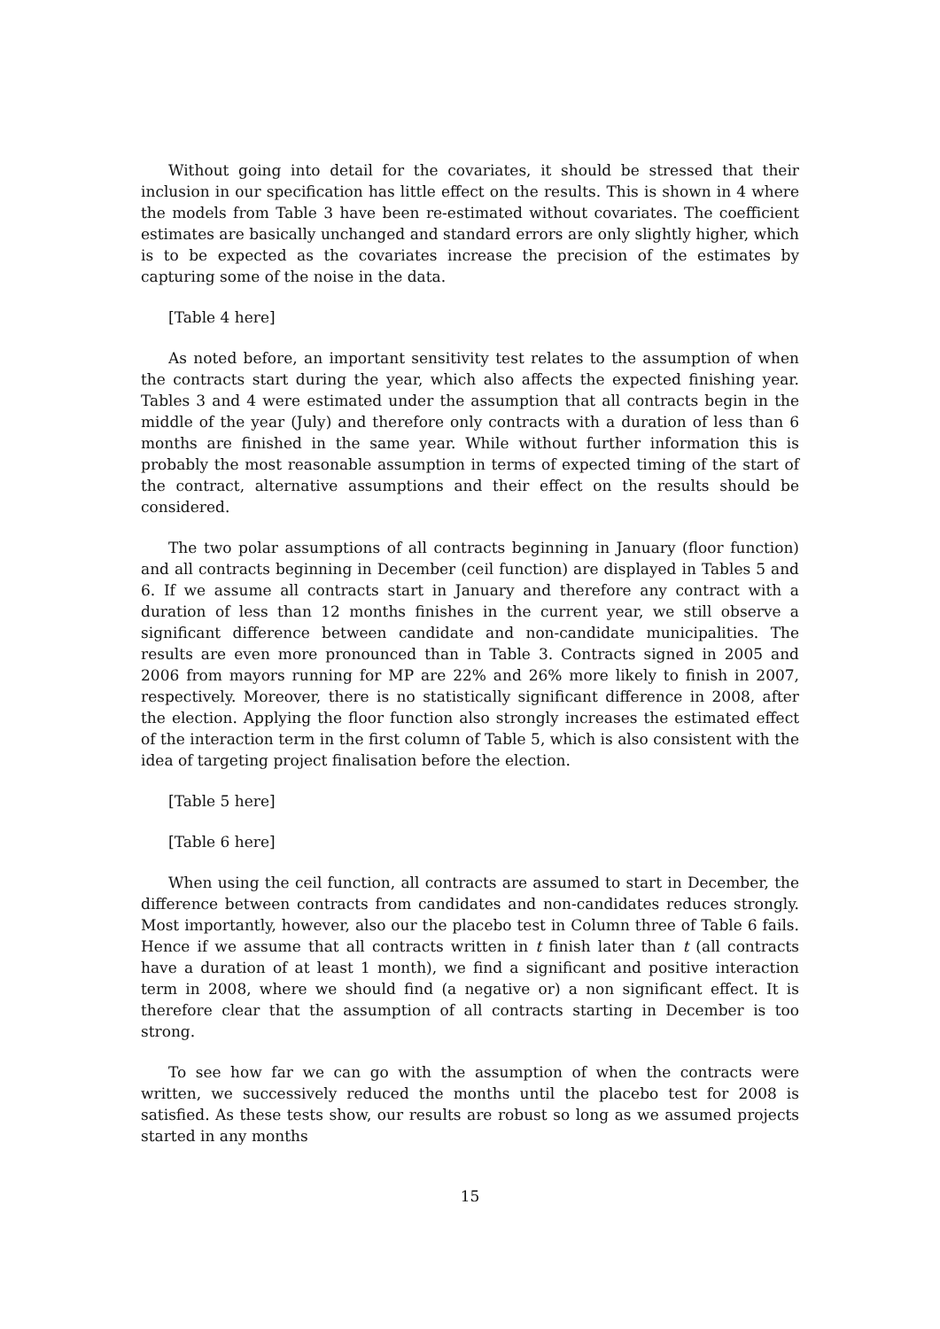Without going into detail for the covariates, it should be stressed that their inclusion in our specification has little effect on the results. This is shown in 4 where the models from Table 3 have been re-estimated without covariates. The coefficient estimates are basically unchanged and standard errors are only slightly higher, which is to be expected as the covariates increase the precision of the estimates by capturing some of the noise in the data.
[Table 4 here]
As noted before, an important sensitivity test relates to the assumption of when the contracts start during the year, which also affects the expected finishing year. Tables 3 and 4 were estimated under the assumption that all contracts begin in the middle of the year (July) and therefore only contracts with a duration of less than 6 months are finished in the same year. While without further information this is probably the most reasonable assumption in terms of expected timing of the start of the contract, alternative assumptions and their effect on the results should be considered.
The two polar assumptions of all contracts beginning in January (floor function) and all contracts beginning in December (ceil function) are displayed in Tables 5 and 6. If we assume all contracts start in January and therefore any contract with a duration of less than 12 months finishes in the current year, we still observe a significant difference between candidate and non-candidate municipalities. The results are even more pronounced than in Table 3. Contracts signed in 2005 and 2006 from mayors running for MP are 22% and 26% more likely to finish in 2007, respectively. Moreover, there is no statistically significant difference in 2008, after the election. Applying the floor function also strongly increases the estimated effect of the interaction term in the first column of Table 5, which is also consistent with the idea of targeting project finalisation before the election.
[Table 5 here]
[Table 6 here]
When using the ceil function, all contracts are assumed to start in December, the difference between contracts from candidates and non-candidates reduces strongly. Most importantly, however, also our the placebo test in Column three of Table 6 fails. Hence if we assume that all contracts written in t finish later than t (all contracts have a duration of at least 1 month), we find a significant and positive interaction term in 2008, where we should find (a negative or) a non significant effect. It is therefore clear that the assumption of all contracts starting in December is too strong.
To see how far we can go with the assumption of when the contracts were written, we successively reduced the months until the placebo test for 2008 is satisfied. As these tests show, our results are robust so long as we assumed projects started in any months
15